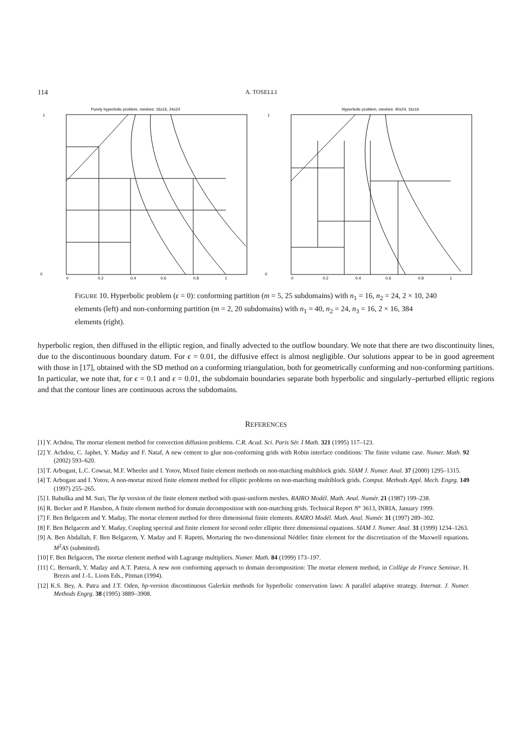114 A. TOSELLI
Purely hyperbolic problem, meshes: 16x16, 24x24
1
0
0
0.2
0.4
0.6
0.8
1
Hyperbolic problem, meshes: 40x24, 16x16
1
0
0
0.2
0.4
0.6
0.8
1
FIGURE 10. Hyperbolic problem (ϵ = 0): conforming partition (m = 5, 25 subdomains) with n<sub>1</sub> = 16, n<sub>2</sub> = 24, 2 × 10, 240 elements (left) and non-conforming partition (m = 2, 20 subdomains) with n<sub>1</sub> = 40, n<sub>2</sub> = 24, n<sub>3</sub> = 16, 2 × 16, 384 elements (right).
hyperbolic region, then diffused in the elliptic region, and finally advected to the outflow boundary. We note that there are two discontinuity lines, due to the discontinuous boundary datum. For ϵ = 0.01, the diffusive effect is almost negligible. Our solutions appear to be in good agreement with those in [17], obtained with the SD method on a conforming triangulation, both for geometrically conforming and non-conforming partitions. In particular, we note that, for ϵ = 0.1 and ϵ = 0.01, the subdomain boundaries separate both hyperbolic and singularly–perturbed elliptic regions and that the contour lines are continuous across the subdomains.
REFERENCES
[1] Y. Achdou, The mortar element method for convection diffusion problems. C.R. Acad. Sci. Paris Sér. I Math. 321 (1995) 117–123.
[2] Y. Achdou, C. Japhet, Y. Maday and F. Nataf, A new cement to glue non-conforming grids with Robin interface conditions: The finite volume case. Numer. Math. 92 (2002) 593–620.
[3] T. Arbogast, L.C. Cowsar, M.F. Wheeler and I. Yotov, Mixed finite element methods on non-matching multiblock grids. SIAM J. Numer. Anal. 37 (2000) 1295–1315.
[4] T. Arbogast and I. Yotov, A non-mortar mixed finite element method for elliptic problems on non-matching multiblock grids. Comput. Methods Appl. Mech. Engrg. 149 (1997) 255–265.
[5] I. Babuška and M. Suri, The hp version of the finite element method with quasi-uniform meshes. RAIRO Modél. Math. Anal. Numér. 21 (1987) 199–238.
[6] R. Becker and P. Hansbon, A finite element method for domain decomposition with non-matching grids. Technical Report N° 3613, INRIA, January 1999.
[7] F. Ben Belgacem and Y. Maday, The mortar element method for three dimensional finite elements. RAIRO Modél. Math. Anal. Numér. 31 (1997) 289–302.
[8] F. Ben Belgacem and Y. Maday, Coupling spectral and finite element for second order elliptic three dimensional equations. SIAM J. Numer. Anal. 31 (1999) 1234–1263.
[9] A. Ben Abdallah, F. Ben Belgacem, Y. Maday and F. Rapetti, Mortaring the two-dimensional Nédélec finite element for the discretization of the Maxwell equations. M<sup>2</sup>AS (submitted).
[10] F. Ben Belgacem, The mortar element method with Lagrange multipliers. Numer. Math. 84 (1999) 173–197.
[11] C. Bernardi, Y. Maday and A.T. Patera, A new non conforming approach to domain decomposition: The mortar element method, in Collège de France Seminar, H. Brezis and J.-L. Lions Eds., Pitman (1994).
[12] K.S. Bey, A. Patra and J.T. Oden, hp-version discontinuous Galerkin methods for hyperbolic conservation laws: A parallel adaptive strategy. Internat. J. Numer. Methods Engrg. 38 (1995) 3889–3908.